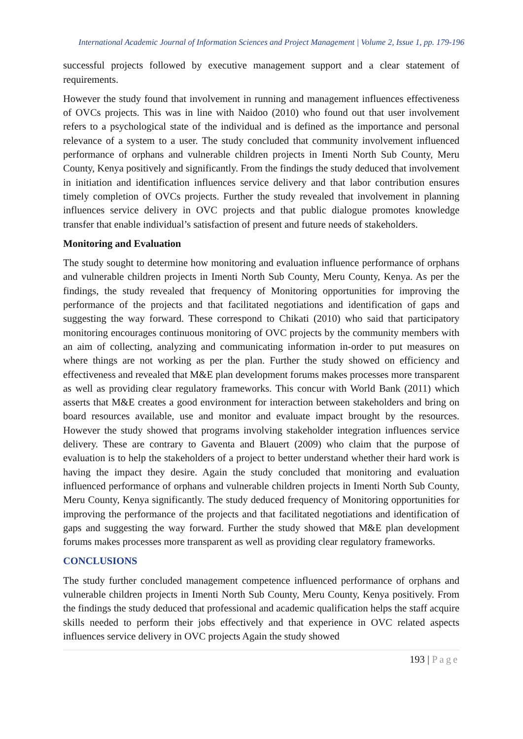International Academic Journal of Information Sciences and Project Management | Volume 2, Issue 1, pp. 179-196
successful projects followed by executive management support and a clear statement of requirements.
However the study found that involvement in running and management influences effectiveness of OVCs projects. This was in line with Naidoo (2010) who found out that user involvement refers to a psychological state of the individual and is defined as the importance and personal relevance of a system to a user. The study concluded that community involvement influenced performance of orphans and vulnerable children projects in Imenti North Sub County, Meru County, Kenya positively and significantly. From the findings the study deduced that involvement in initiation and identification influences service delivery and that labor contribution ensures timely completion of OVCs projects. Further the study revealed that involvement in planning influences service delivery in OVC projects and that public dialogue promotes knowledge transfer that enable individual’s satisfaction of present and future needs of stakeholders.
Monitoring and Evaluation
The study sought to determine how monitoring and evaluation influence performance of orphans and vulnerable children projects in Imenti North Sub County, Meru County, Kenya. As per the findings, the study revealed that frequency of Monitoring opportunities for improving the performance of the projects and that facilitated negotiations and identification of gaps and suggesting the way forward. These correspond to Chikati (2010) who said that participatory monitoring encourages continuous monitoring of OVC projects by the community members with an aim of collecting, analyzing and communicating information in-order to put measures on where things are not working as per the plan. Further the study showed on efficiency and effectiveness and revealed that M&E plan development forums makes processes more transparent as well as providing clear regulatory frameworks. This concur with World Bank (2011) which asserts that M&E creates a good environment for interaction between stakeholders and bring on board resources available, use and monitor and evaluate impact brought by the resources. However the study showed that programs involving stakeholder integration influences service delivery. These are contrary to Gaventa and Blauert (2009) who claim that the purpose of evaluation is to help the stakeholders of a project to better understand whether their hard work is having the impact they desire. Again the study concluded that monitoring and evaluation influenced performance of orphans and vulnerable children projects in Imenti North Sub County, Meru County, Kenya significantly. The study deduced frequency of Monitoring opportunities for improving the performance of the projects and that facilitated negotiations and identification of gaps and suggesting the way forward. Further the study showed that M&E plan development forums makes processes more transparent as well as providing clear regulatory frameworks.
CONCLUSIONS
The study further concluded management competence influenced performance of orphans and vulnerable children projects in Imenti North Sub County, Meru County, Kenya positively. From the findings the study deduced that professional and academic qualification helps the staff acquire skills needed to perform their jobs effectively and that experience in OVC related aspects influences service delivery in OVC projects Again the study showed
193 | Page